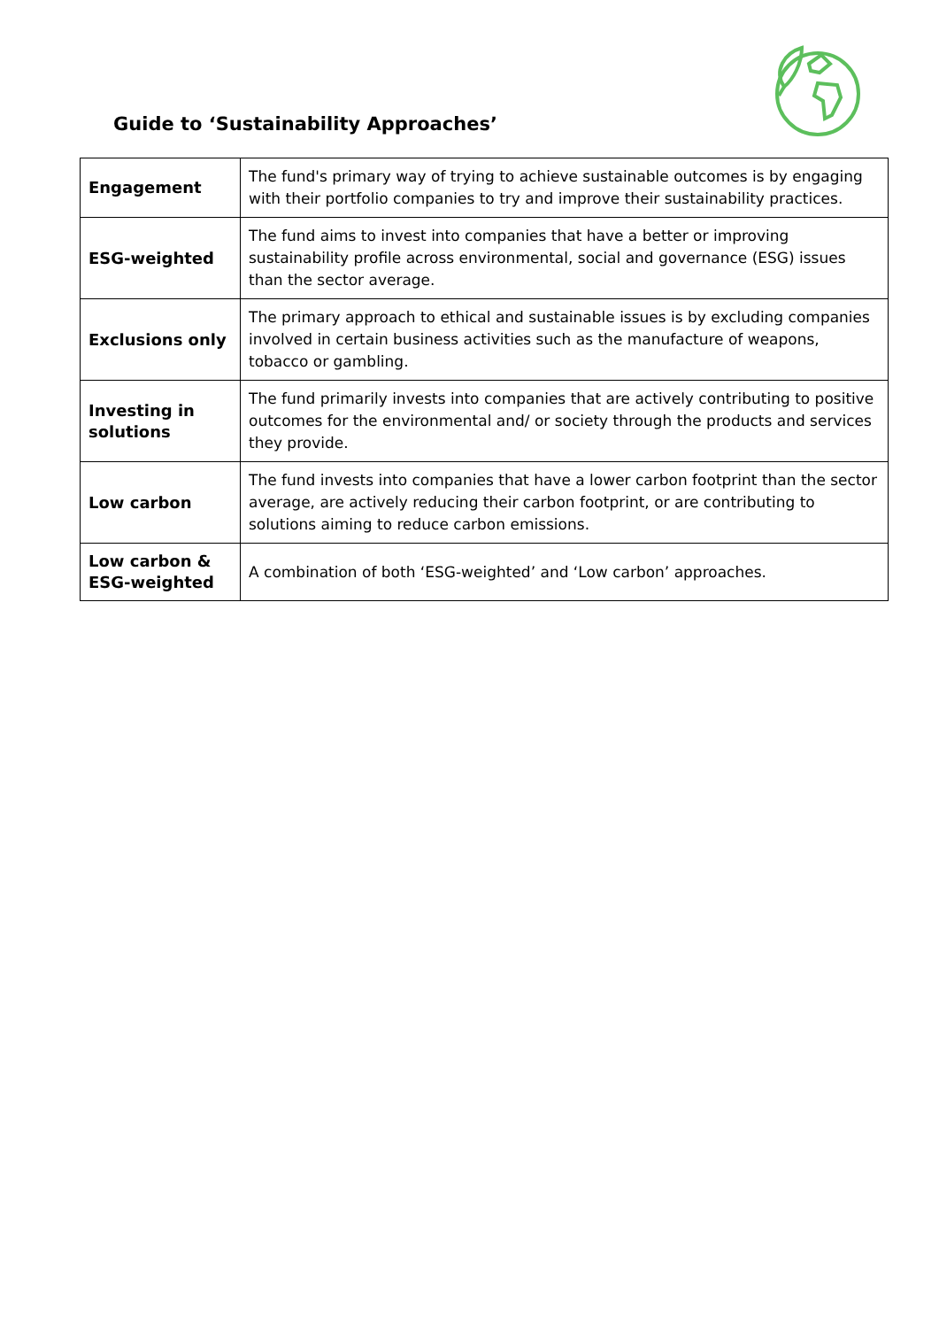Guide to ‘Sustainability Approaches’
| Engagement | The fund's primary way of trying to achieve sustainable outcomes is by engaging with their portfolio companies to try and improve their sustainability practices. |
| ESG-weighted | The fund aims to invest into companies that have a better or improving sustainability profile across environmental, social and governance (ESG) issues than the sector average. |
| Exclusions only | The primary approach to ethical and sustainable issues is by excluding companies involved in certain business activities such as the manufacture of weapons, tobacco or gambling. |
| Investing in solutions | The fund primarily invests into companies that are actively contributing to positive outcomes for the environmental and/ or society through the products and services they provide. |
| Low carbon | The fund invests into companies that have a lower carbon footprint than the sector average, are actively reducing their carbon footprint, or are contributing to solutions aiming to reduce carbon emissions. |
| Low carbon & ESG-weighted | A combination of both ‘ESG-weighted’ and ‘Low carbon’ approaches. |